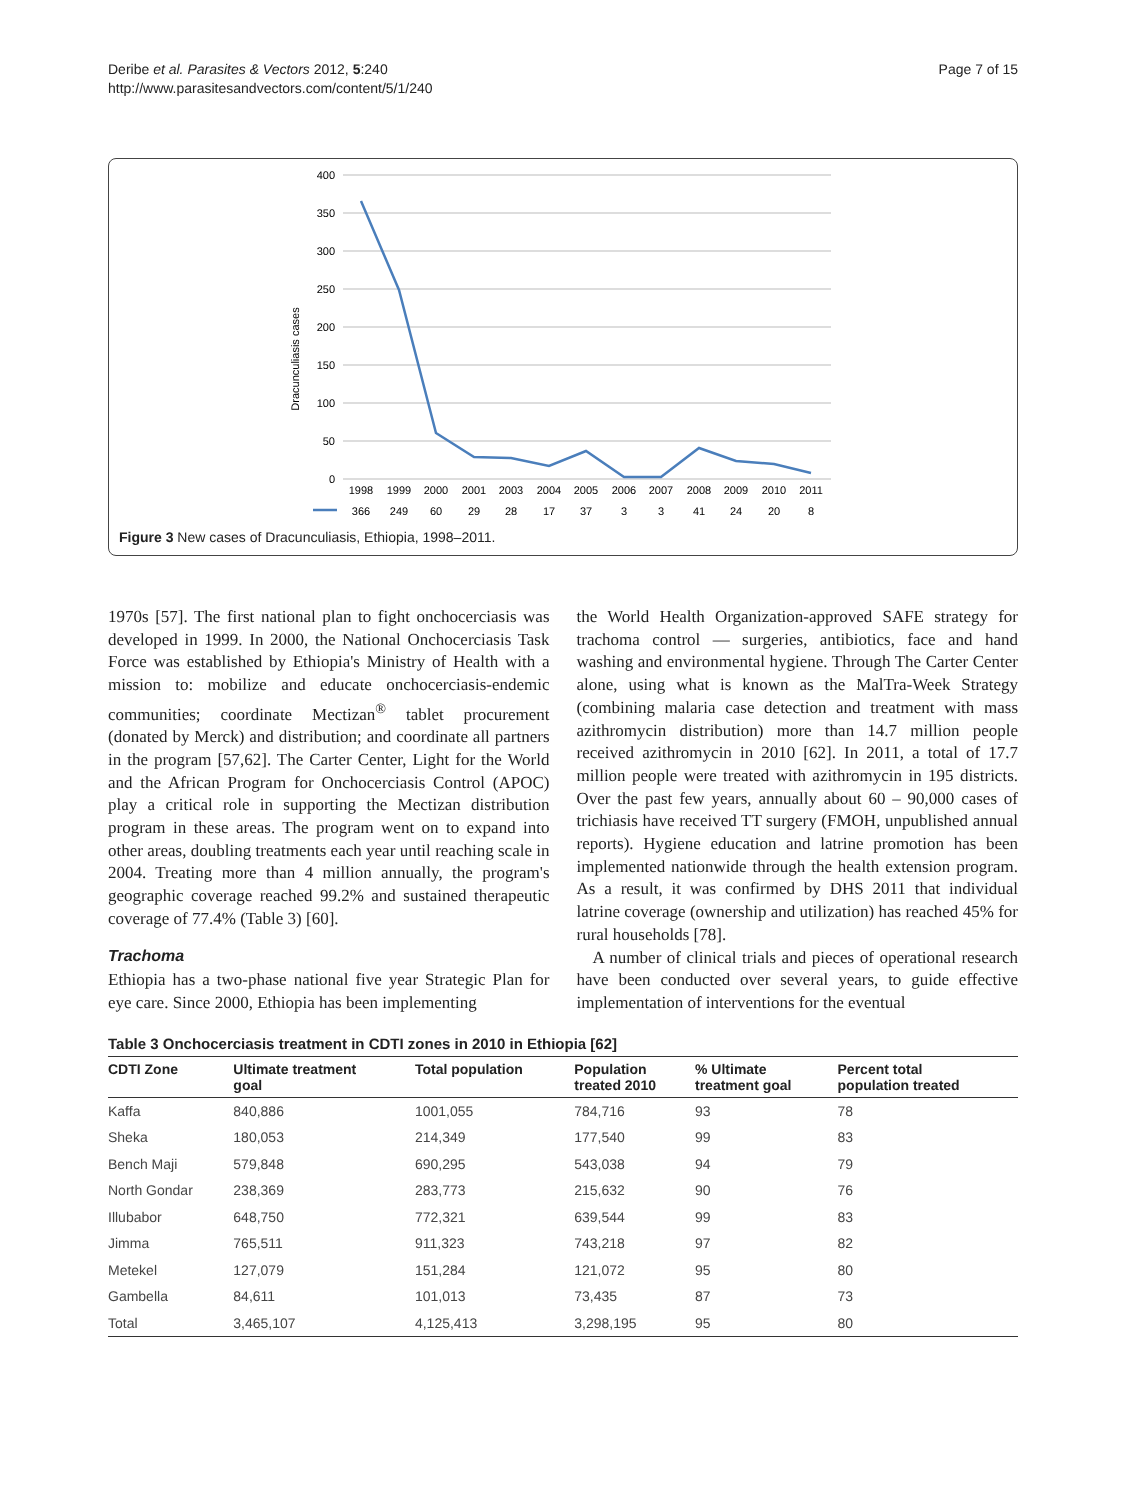Deribe et al. Parasites & Vectors 2012, 5:240
http://www.parasitesandvectors.com/content/5/1/240
Page 7 of 15
Dracunculiasis cases
400
350
300
250
200
150
100
50
0
1998
1999
2000
2001
2003
2004
2005
2006
2007
2008
2009
2010
2011
366
249
60
29
28
17
37
3
3
41
24
20
8
Figure 3 New cases of Dracunculiasis, Ethiopia, 1998–2011.
1970s [57]. The first national plan to fight onchocerciasis was developed in 1999. In 2000, the National Onchocerciasis Task Force was established by Ethiopia's Ministry of Health with a mission to: mobilize and educate onchocerciasis-endemic communities; coordinate Mectizan<sup>®</sup> tablet procurement (donated by Merck) and distribution; and coordinate all partners in the program [57,62]. The Carter Center, Light for the World and the African Program for Onchocerciasis Control (APOC) play a critical role in supporting the Mectizan distribution program in these areas. The program went on to expand into other areas, doubling treatments each year until reaching scale in 2004. Treating more than 4 million annually, the program's geographic coverage reached 99.2% and sustained therapeutic coverage of 77.4% (Table 3) [60].
Trachoma
Ethiopia has a two-phase national five year Strategic Plan for eye care. Since 2000, Ethiopia has been implementing
the World Health Organization-approved SAFE strategy for trachoma control — surgeries, antibiotics, face and hand washing and environmental hygiene. Through The Carter Center alone, using what is known as the MalTra-Week Strategy (combining malaria case detection and treatment with mass azithromycin distribution) more than 14.7 million people received azithromycin in 2010 [62]. In 2011, a total of 17.7 million people were treated with azithromycin in 195 districts. Over the past few years, annually about 60 – 90,000 cases of trichiasis have received TT surgery (FMOH, unpublished annual reports). Hygiene education and latrine promotion has been implemented nationwide through the health extension program. As a result, it was confirmed by DHS 2011 that individual latrine coverage (ownership and utilization) has reached 45% for rural households [78].
A number of clinical trials and pieces of operational research have been conducted over several years, to guide effective implementation of interventions for the eventual
Table 3 Onchocerciasis treatment in CDTI zones in 2010 in Ethiopia [62]
| CDTI Zone | Ultimate treatment goal | Total population | Population treated 2010 | % Ultimate treatment goal | Percent total population treated |
| --- | --- | --- | --- | --- | --- |
| Kaffa | 840,886 | 1001,055 | 784,716 | 93 | 78 |
| Sheka | 180,053 | 214,349 | 177,540 | 99 | 83 |
| Bench Maji | 579,848 | 690,295 | 543,038 | 94 | 79 |
| North Gondar | 238,369 | 283,773 | 215,632 | 90 | 76 |
| Illubabor | 648,750 | 772,321 | 639,544 | 99 | 83 |
| Jimma | 765,511 | 911,323 | 743,218 | 97 | 82 |
| Metekel | 127,079 | 151,284 | 121,072 | 95 | 80 |
| Gambella | 84,611 | 101,013 | 73,435 | 87 | 73 |
| Total | 3,465,107 | 4,125,413 | 3,298,195 | 95 | 80 |